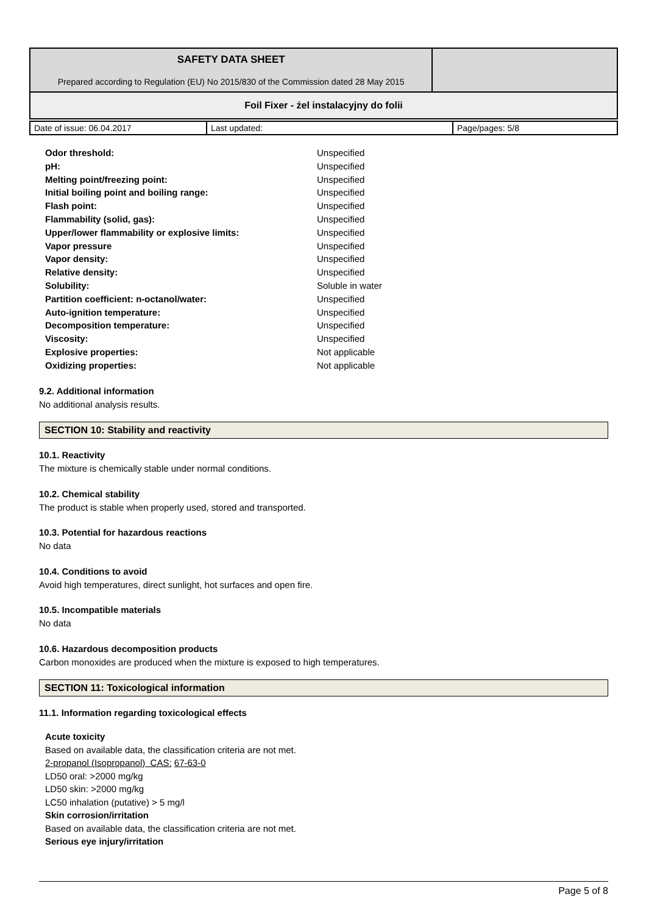| SAFETY DATA SHEET Prepared according to Regulation (EU) No 2015/830 of the Commission dated 28 May 2015 | |
| Foil Fixer - żel instalacyjny do folii | |
| Date of issue: 06.04.2017 | Last updated: | Page/pages: 5/8 |
| Odor threshold: | Unspecified |
| pH: | Unspecified |
| Melting point/freezing point: | Unspecified |
| Initial boiling point and boiling range: | Unspecified |
| Flash point: | Unspecified |
| Flammability (solid, gas): | Unspecified |
| Upper/lower flammability or explosive limits: | Unspecified |
| Vapor pressure | Unspecified |
| Vapor density: | Unspecified |
| Relative density: | Unspecified |
| Solubility: | Soluble in water |
| Partition coefficient: n-octanol/water: | Unspecified |
| Auto-ignition temperature: | Unspecified |
| Decomposition temperature: | Unspecified |
| Viscosity: | Unspecified |
| Explosive properties: | Not applicable |
| Oxidizing properties: | Not applicable |
9.2. Additional information
No additional analysis results.
SECTION 10: Stability and reactivity
10.1. Reactivity
The mixture is chemically stable under normal conditions.
10.2. Chemical stability
The product is stable when properly used, stored and transported.
10.3. Potential for hazardous reactions
No data
10.4. Conditions to avoid
Avoid high temperatures, direct sunlight, hot surfaces and open fire.
10.5. Incompatible materials
No data
10.6. Hazardous decomposition products
Carbon monoxides are produced when the mixture is exposed to high temperatures.
SECTION 11: Toxicological information
11.1. Information regarding toxicological effects
Acute toxicity
Based on available data, the classification criteria are not met.
2-propanol (Isopropanol) CAS: 67-63-0
LD50 oral: >2000 mg/kg
LD50 skin: >2000 mg/kg
LC50 inhalation (putative) > 5 mg/l
Skin corrosion/irritation
Based on available data, the classification criteria are not met.
Serious eye injury/irritation
Page 5 of 8